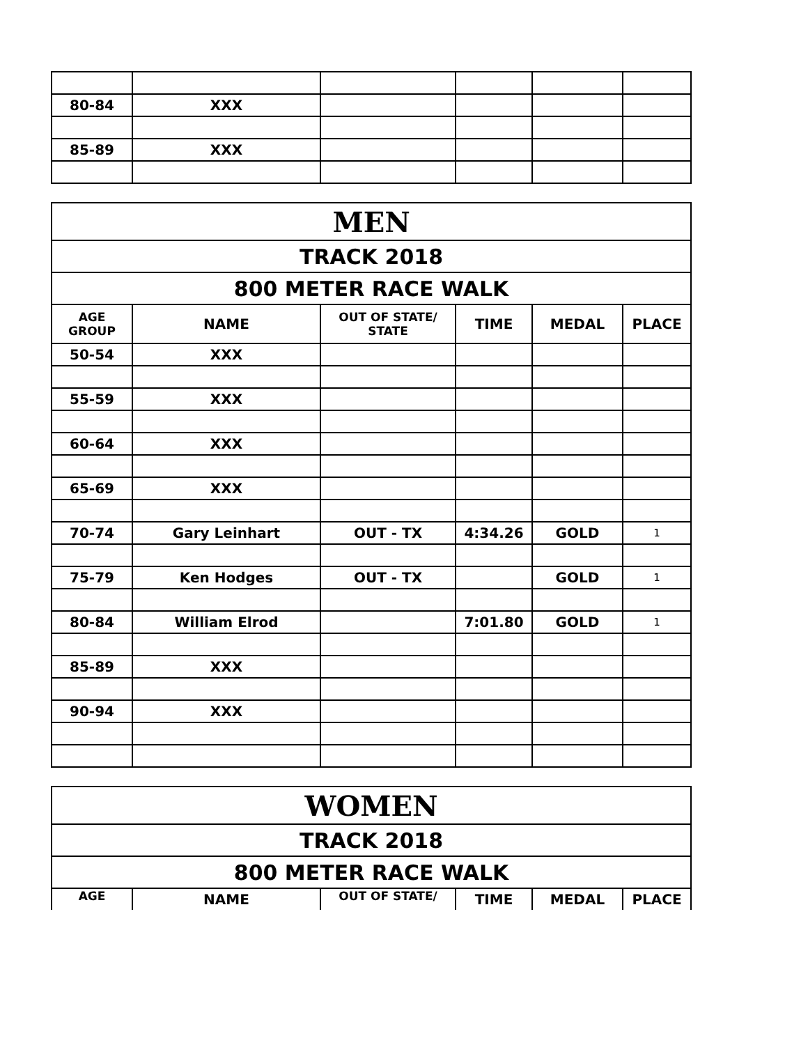| 80-84 | XXX | | | | |
| 85-89 | XXX | | | | |
| MEN | | | | | |
| TRACK 2018 | | | | | |
| 800 METER RACE WALK | | | | | |
| AGE GROUP | NAME | OUT OF STATE/ STATE | TIME | MEDAL | PLACE |
| 50-54 | XXX | | | | |
| 55-59 | XXX | | | | |
| 60-64 | XXX | | | | |
| 65-69 | XXX | | | | |
| 70-74 | Gary Leinhart | OUT - TX | 4:34.26 | GOLD | 1 |
| 75-79 | Ken Hodges | OUT - TX | | GOLD | 1 |
| 80-84 | William Elrod | | 7:01.80 | GOLD | 1 |
| 85-89 | XXX | | | | |
| 90-94 | XXX | | | | |
| WOMEN | | | | | |
| TRACK 2018 | | | | | |
| 800 METER RACE WALK | | | | | |
| AGE | NAME | OUT OF STATE/ | TIME | MEDAL | PLACE |